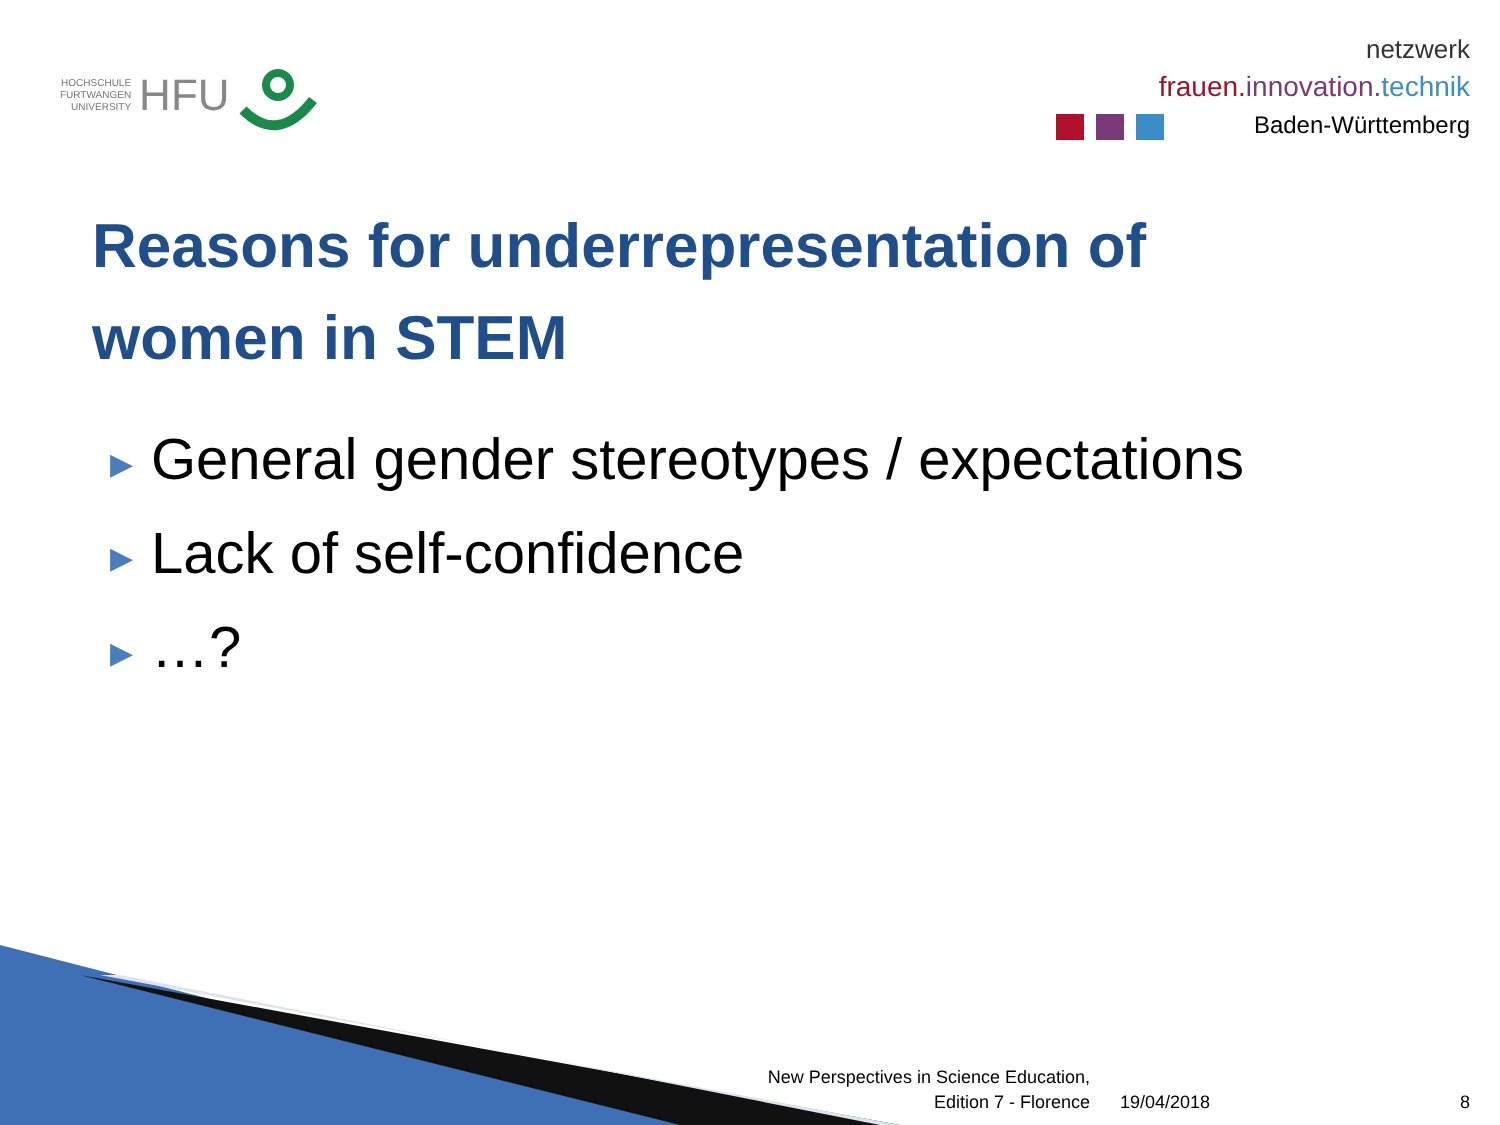HOCHSCHULE
FURTWANGEN
UNIVERSITY
HFU
netzwerk
frauen. innovation. technik
Baden-Württemberg
Reasons for underrepresentation of
women in STEM
▶ General gender stereotypes / expectations
▶ Lack of self-confidence
▶ …?
New Perspectives in Science Education, Edition 7 - Florence
19/04/2018 8